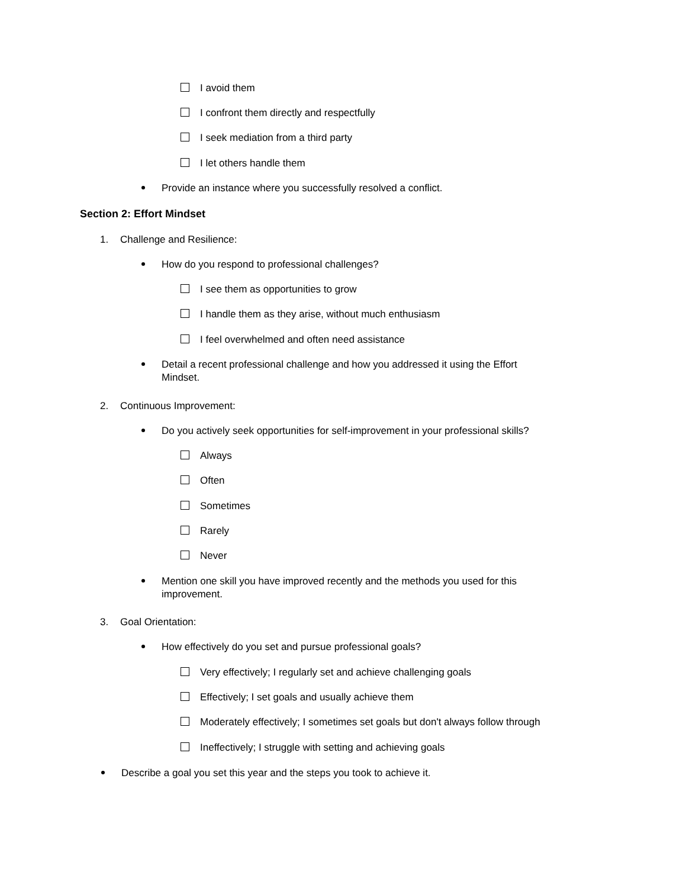I avoid them
I confront them directly and respectfully
I seek mediation from a third party
I let others handle them
Provide an instance where you successfully resolved a conflict.
Section 2: Effort Mindset
1. Challenge and Resilience:
How do you respond to professional challenges?
I see them as opportunities to grow
I handle them as they arise, without much enthusiasm
I feel overwhelmed and often need assistance
Detail a recent professional challenge and how you addressed it using the Effort
Mindset.
2. Continuous Improvement:
Do you actively seek opportunities for self-improvement in your professional skills?
Always
Often
Sometimes
Rarely
Never
Mention one skill you have improved recently and the methods you used for this
improvement.
3. Goal Orientation:
How effectively do you set and pursue professional goals?
Very effectively; I regularly set and achieve challenging goals
Effectively; I set goals and usually achieve them
Moderately effectively; I sometimes set goals but don't always follow through
Ineffectively; I struggle with setting and achieving goals
Describe a goal you set this year and the steps you took to achieve it.